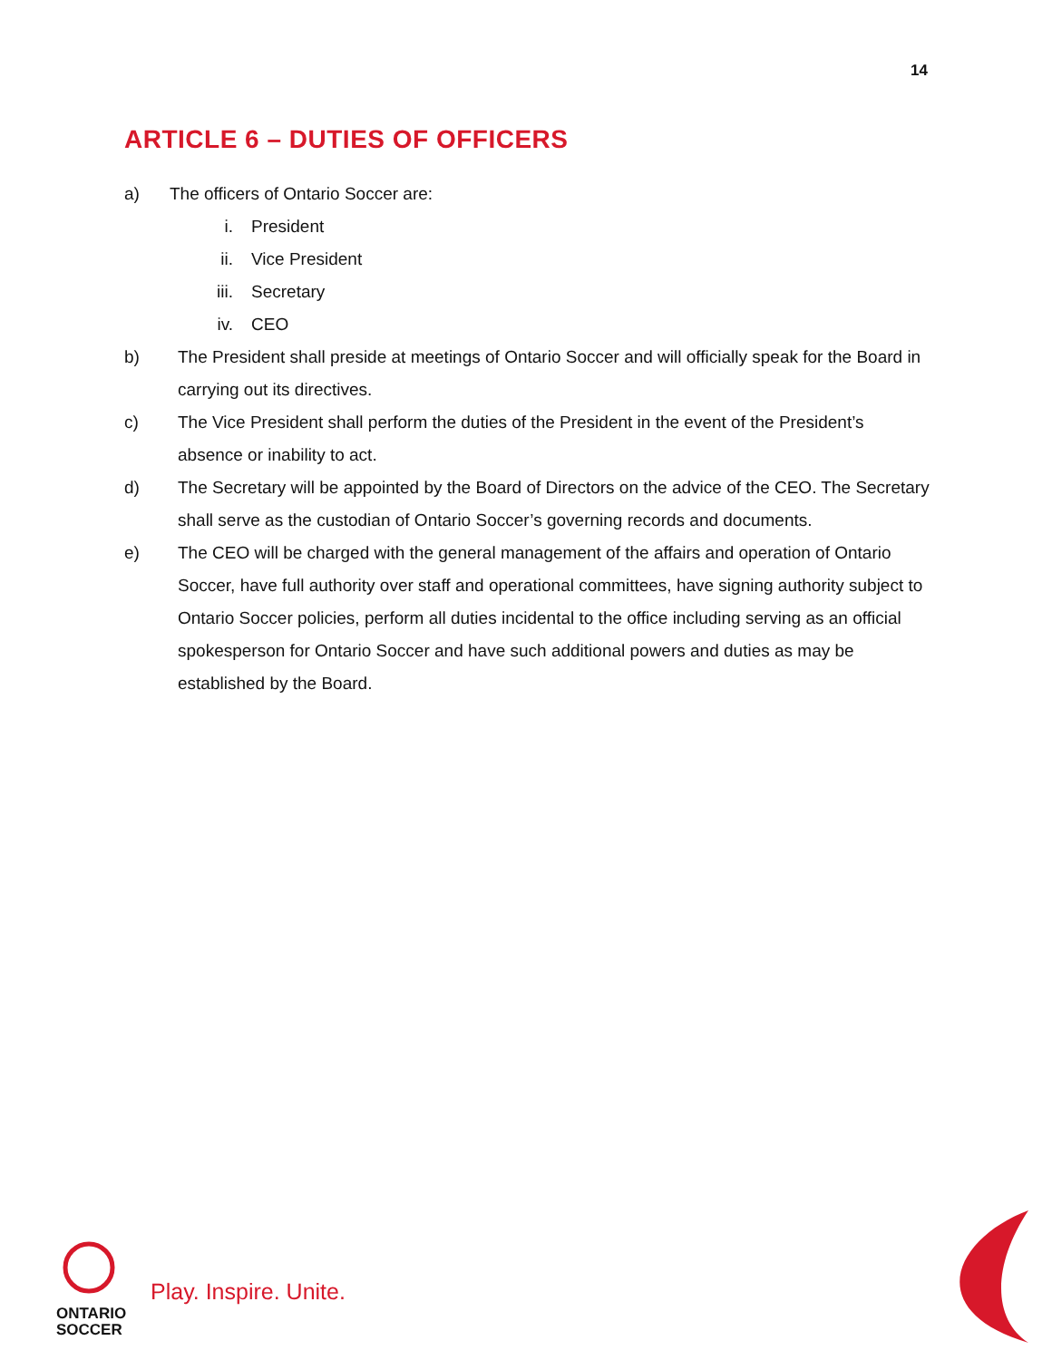14
ARTICLE 6 – DUTIES OF OFFICERS
a) The officers of Ontario Soccer are:
i. President
ii. Vice President
iii. Secretary
iv. CEO
b) The President shall preside at meetings of Ontario Soccer and will officially speak for the Board in carrying out its directives.
c) The Vice President shall perform the duties of the President in the event of the President’s absence or inability to act.
d) The Secretary will be appointed by the Board of Directors on the advice of the CEO. The Secretary shall serve as the custodian of Ontario Soccer’s governing records and documents.
e) The CEO will be charged with the general management of the affairs and operation of Ontario Soccer, have full authority over staff and operational committees, have signing authority subject to Ontario Soccer policies, perform all duties incidental to the office including serving as an official spokesperson for Ontario Soccer and have such additional powers and duties as may be established by the Board.
ONTARIO
SOCCER
Play. Inspire. Unite.